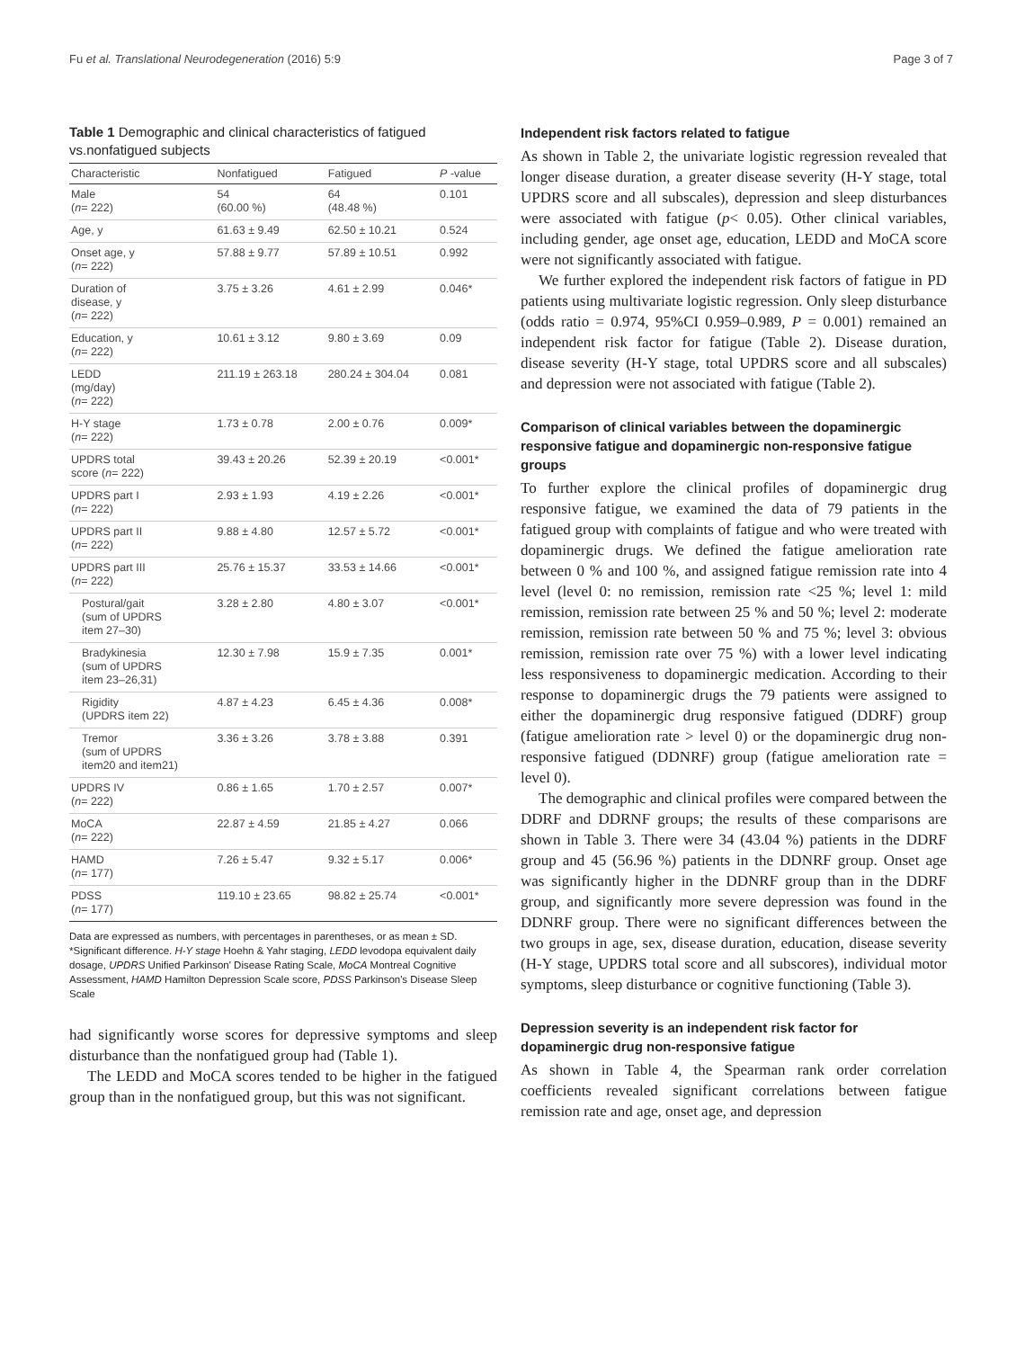Fu et al. Translational Neurodegeneration (2016) 5:9 Page 3 of 7
Table 1 Demographic and clinical characteristics of fatigued vs.nonfatigued subjects
| Characteristic | Nonfatigued | Fatigued | P -value |
| --- | --- | --- | --- |
| Male ( n = 222) | 54 (60.00 %) | 64 (48.48 %) | 0.101 |
| Age, y | 61.63 ± 9.49 | 62.50 ± 10.21 | 0.524 |
| Onset age, y ( n = 222) | 57.88 ± 9.77 | 57.89 ± 10.51 | 0.992 |
| Duration of disease, y ( n = 222) | 3.75 ± 3.26 | 4.61 ± 2.99 | 0.046* |
| Education, y ( n = 222) | 10.61 ± 3.12 | 9.80 ± 3.69 | 0.09 |
| LEDD (mg/day) ( n = 222) | 211.19 ± 263.18 | 280.24 ± 304.04 | 0.081 |
| H-Y stage ( n = 222) | 1.73 ± 0.78 | 2.00 ± 0.76 | 0.009* |
| UPDRS total score ( n = 222) | 39.43 ± 20.26 | 52.39 ± 20.19 | <0.001* |
| UPDRS part I ( n = 222) | 2.93 ± 1.93 | 4.19 ± 2.26 | <0.001* |
| UPDRS part II ( n = 222) | 9.88 ± 4.80 | 12.57 ± 5.72 | <0.001* |
| UPDRS part III ( n = 222) | 25.76 ± 15.37 | 33.53 ± 14.66 | <0.001* |
| Postural/gait (sum of UPDRS item 27–30) | 3.28 ± 2.80 | 4.80 ± 3.07 | <0.001* |
| Bradykinesia (sum of UPDRS item 23–26,31) | 12.30 ± 7.98 | 15.9 ± 7.35 | 0.001* |
| Rigidity (UPDRS item 22) | 4.87 ± 4.23 | 6.45 ± 4.36 | 0.008* |
| Tremor (sum of UPDRS item20 and item21) | 3.36 ± 3.26 | 3.78 ± 3.88 | 0.391 |
| UPDRS IV ( n = 222) | 0.86 ± 1.65 | 1.70 ± 2.57 | 0.007* |
| MoCA ( n = 222) | 22.87 ± 4.59 | 21.85 ± 4.27 | 0.066 |
| HAMD ( n = 177) | 7.26 ± 5.47 | 9.32 ± 5.17 | 0.006* |
| PDSS ( n = 177) | 119.10 ± 23.65 | 98.82 ± 25.74 | <0.001* |
Data are expressed as numbers, with percentages in parentheses, or as mean ± SD. *Significant difference. H-Y stage Hoehn & Yahr staging, LEDD levodopa equivalent daily dosage, UPDRS Unified Parkinson' Disease Rating Scale, MoCA Montreal Cognitive Assessment, HAMD Hamilton Depression Scale score, PDSS Parkinson's Disease Sleep Scale
had significantly worse scores for depressive symptoms and sleep disturbance than the nonfatigued group had (Table 1).
The LEDD and MoCA scores tended to be higher in the fatigued group than in the nonfatigued group, but this was not significant.
Independent risk factors related to fatigue
As shown in Table 2, the univariate logistic regression revealed that longer disease duration, a greater disease severity (H-Y stage, total UPDRS score and all subscales), depression and sleep disturbances were associated with fatigue (p< 0.05). Other clinical variables, including gender, age onset age, education, LEDD and MoCA score were not significantly associated with fatigue.
We further explored the independent risk factors of fatigue in PD patients using multivariate logistic regression. Only sleep disturbance (odds ratio = 0.974, 95%CI 0.959–0.989, P = 0.001) remained an independent risk factor for fatigue (Table 2). Disease duration, disease severity (H-Y stage, total UPDRS score and all subscales) and depression were not associated with fatigue (Table 2).
Comparison of clinical variables between the dopaminergic responsive fatigue and dopaminergic non-responsive fatigue groups
To further explore the clinical profiles of dopaminergic drug responsive fatigue, we examined the data of 79 patients in the fatigued group with complaints of fatigue and who were treated with dopaminergic drugs. We defined the fatigue amelioration rate between 0 % and 100 %, and assigned fatigue remission rate into 4 level (level 0: no remission, remission rate <25 %; level 1: mild remission, remission rate between 25 % and 50 %; level 2: moderate remission, remission rate between 50 % and 75 %; level 3: obvious remission, remission rate over 75 %) with a lower level indicating less responsiveness to dopaminergic medication. According to their response to dopaminergic drugs the 79 patients were assigned to either the dopaminergic drug responsive fatigued (DDRF) group (fatigue amelioration rate > level 0) or the dopaminergic drug non-responsive fatigued (DDNRF) group (fatigue amelioration rate = level 0).
The demographic and clinical profiles were compared between the DDRF and DDRNF groups; the results of these comparisons are shown in Table 3. There were 34 (43.04 %) patients in the DDRF group and 45 (56.96 %) patients in the DDNRF group. Onset age was significantly higher in the DDNRF group than in the DDRF group, and significantly more severe depression was found in the DDNRF group. There were no significant differences between the two groups in age, sex, disease duration, education, disease severity (H-Y stage, UPDRS total score and all subscores), individual motor symptoms, sleep disturbance or cognitive functioning (Table 3).
Depression severity is an independent risk factor for dopaminergic drug non-responsive fatigue
As shown in Table 4, the Spearman rank order correlation coefficients revealed significant correlations between fatigue remission rate and age, onset age, and depression